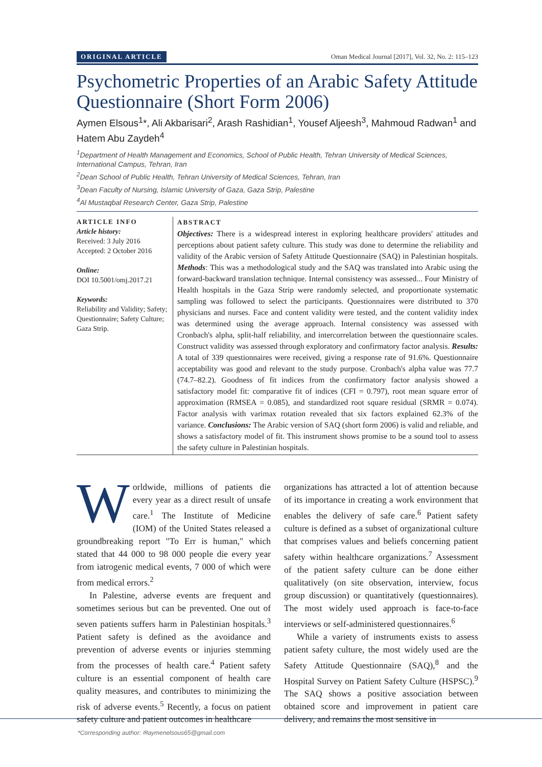ORIGINAL ARTICLE Oman Medical Journal [2017], Vol. 32, No. 2: 115–123
Psychometric Properties of an Arabic Safety Attitude Questionnaire (Short Form 2006)
Aymen Elsous<sup>1</sup>*, Ali Akbarisari<sup>2</sup>, Arash Rashidian<sup>1</sup>, Yousef Aljeesh<sup>3</sup>, Mahmoud Radwan<sup>1</sup> and Hatem Abu Zaydeh<sup>4</sup>
<sup>1</sup> Department of Health Management and Economics, School of Public Health, Tehran University of Medical Sciences, International Campus, Tehran, Iran
<sup>2</sup> Dean School of Public Health, Tehran University of Medical Sciences, Tehran, Iran
<sup>3</sup> Dean Faculty of Nursing, Islamic University of Gaza, Gaza Strip, Palestine
<sup>4</sup> Al Mustaqbal Research Center, Gaza Strip, Palestine
ARTICLE INFO
Article history:
Received: 3 July 2016
Accepted: 2 October 2016
Online:
DOI 10.5001/omj.2017.21
Keywords:
Reliability and Validity; Safety; Questionnaire; Safety Culture; Gaza Strip.
ABSTRACT
Objectives: There is a widespread interest in exploring healthcare providers' attitudes and perceptions about patient safety culture. This study was done to determine the reliability and validity of the Arabic version of Safety Attitude Questionnaire (SAQ) in Palestinian hospitals. Methods: This was a methodological study and the SAQ was translated into Arabic using the forward-backward translation technique. Internal consistency was assessed... Four Ministry of Health hospitals in the Gaza Strip were randomly selected, and proportionate systematic sampling was followed to select the participants. Questionnaires were distributed to 370 physicians and nurses. Face and content validity were tested, and the content validity index was determined using the average approach. Internal consistency was assessed with Cronbach's alpha, split-half reliability, and intercorrelation between the questionnaire scales. Construct validity was assessed through exploratory and confirmatory factor analysis. Results: A total of 339 questionnaires were received, giving a response rate of 91.6%. Questionnaire acceptability was good and relevant to the study purpose. Cronbach's alpha value was 77.7 (74.7–82.2). Goodness of fit indices from the confirmatory factor analysis showed a satisfactory model fit: comparative fit of indices (CFI = 0.797), root mean square error of approximation (RMSEA = 0.085), and standardized root square residual (SRMR = 0.074). Factor analysis with varimax rotation revealed that six factors explained 62.3% of the variance. Conclusions: The Arabic version of SAQ (short form 2006) is valid and reliable, and shows a satisfactory model of fit. This instrument shows promise to be a sound tool to assess the safety culture in Palestinian hospitals.
Worldwide, millions of patients die every year as a direct result of unsafe care.<sup>1</sup> The Institute of Medicine (IOM) of the United States released a groundbreaking report "To Err is human," which stated that 44 000 to 98 000 people die every year from iatrogenic medical events, 7 000 of which were from medical errors.<sup>2</sup>
In Palestine, adverse events are frequent and sometimes serious but can be prevented. One out of seven patients suffers harm in Palestinian hospitals.<sup>3</sup> Patient safety is defined as the avoidance and prevention of adverse events or injuries stemming from the processes of health care.<sup>4</sup> Patient safety culture is an essential component of health care quality measures, and contributes to minimizing the risk of adverse events.<sup>5</sup> Recently, a focus on patient safety culture and patient outcomes in healthcare
organizations has attracted a lot of attention because of its importance in creating a work environment that enables the delivery of safe care.<sup>6</sup> Patient safety culture is defined as a subset of organizational culture that comprises values and beliefs concerning patient safety within healthcare organizations.<sup>7</sup> Assessment of the patient safety culture can be done either qualitatively (on site observation, interview, focus group discussion) or quantitatively (questionnaires). The most widely used approach is face-to-face interviews or self-administered questionnaires.<sup>6</sup>
While a variety of instruments exists to assess patient safety culture, the most widely used are the Safety Attitude Questionnaire (SAQ),<sup>8</sup> and the Hospital Survey on Patient Safety Culture (HSPSC).<sup>9</sup> The SAQ shows a positive association between obtained score and improvement in patient care delivery, and remains the most sensitive in
*Corresponding author: ✉aymenelsous65@gmail.com